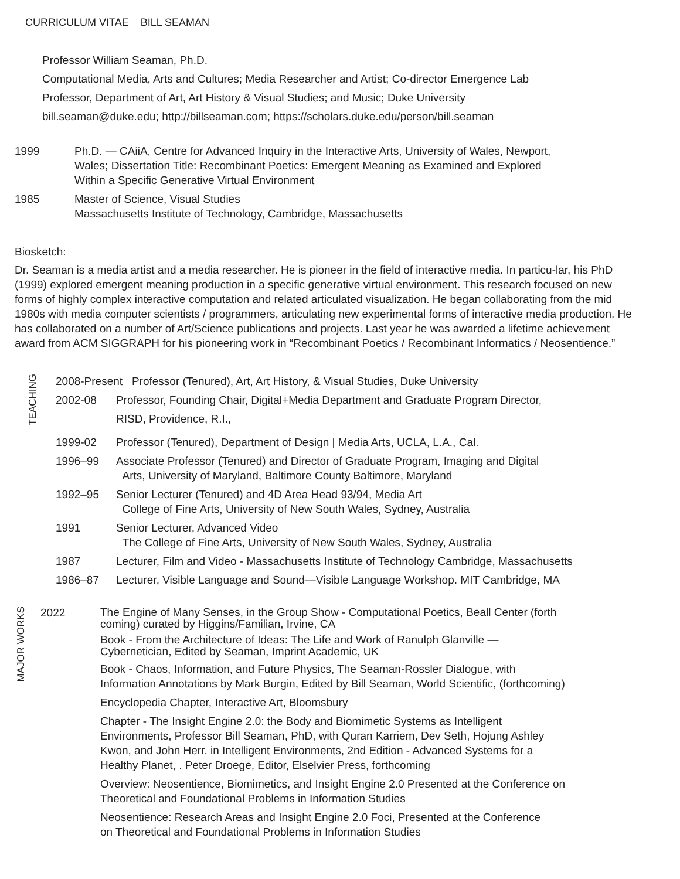CURRICULUM VITAE BILL SEAMAN
Professor William Seaman, Ph.D.
Computational Media, Arts and Cultures; Media Researcher and Artist; Co-director Emergence Lab
Professor, Department of Art, Art History & Visual Studies; and Music; Duke University
bill.seaman@duke.edu; http://billseaman.com; https://scholars.duke.edu/person/bill.seaman
1999 Ph.D. — CAiiA, Centre for Advanced Inquiry in the Interactive Arts, University of Wales, Newport,
Wales; Dissertation Title: Recombinant Poetics: Emergent Meaning as Examined and Explored
Within a Specific Generative Virtual Environment
1985 Master of Science, Visual Studies
Massachusetts Institute of Technology, Cambridge, Massachusetts
Biosketch:
Dr. Seaman is a media artist and a media researcher. He is pioneer in the field of interactive media. In particu-lar, his PhD (1999) explored emergent meaning production in a specific generative virtual environment. This research focused on new forms of highly complex interactive computation and related articulated visualization. He began collaborating from the mid 1980s with media computer scientists / programmers, articulating new experimental forms of interactive media production. He has collaborated on a number of Art/Science publications and projects. Last year he was awarded a lifetime achievement award from ACM SIGGRAPH for his pioneering work in “Recombinant Poetics / Recombinant Informatics / Neosentience.”
TEACHING
2008-Present Professor (Tenured), Art, Art History, & Visual Studies, Duke University
2002-08 Professor, Founding Chair, Digital+Media Department and Graduate Program Director,
RISD, Providence, R.I.,
1999-02 Professor (Tenured), Department of Design | Media Arts, UCLA, L.A., Cal.
1996–99 Associate Professor (Tenured) and Director of Graduate Program, Imaging and Digital
Arts, University of Maryland, Baltimore County Baltimore, Maryland
1992–95 Senior Lecturer (Tenured) and 4D Area Head 93/94, Media Art
College of Fine Arts, University of New South Wales, Sydney, Australia
1991 Senior Lecturer, Advanced Video
The College of Fine Arts, University of New South Wales, Sydney, Australia
1987 Lecturer, Film and Video - Massachusetts Institute of Technology Cambridge, Massachusetts
1986–87 Lecturer, Visible Language and Sound—Visible Language Workshop. MIT Cambridge, MA
MAJOR WORKS
2022
The Engine of Many Senses, in the Group Show - Computational Poetics, Beall Center (forth
coming) curated by Higgins/Familian, Irvine, CA
Book - From the Architecture of Ideas: The Life and Work of Ranulph Glanville —
Cybernetician, Edited by Seaman, Imprint Academic, UK
Book - Chaos, Information, and Future Physics, The Seaman-Rossler Dialogue, with
Information Annotations by Mark Burgin, Edited by Bill Seaman, World Scientific, (forthcoming)
Encyclopedia Chapter, Interactive Art, Bloomsbury
Chapter - The Insight Engine 2.0: the Body and Biomimetic Systems as Intelligent
Environments, Professor Bill Seaman, PhD, with Quran Karriem, Dev Seth, Hojung Ashley
Kwon, and John Herr. in Intelligent Environments, 2nd Edition - Advanced Systems for a
Healthy Planet, . Peter Droege, Editor, Elselvier Press, forthcoming
Overview: Neosentience, Biomimetics, and Insight Engine 2.0 Presented at the Conference on
Theoretical and Foundational Problems in Information Studies
Neosentience: Research Areas and Insight Engine 2.0 Foci, Presented at the Conference
on Theoretical and Foundational Problems in Information Studies